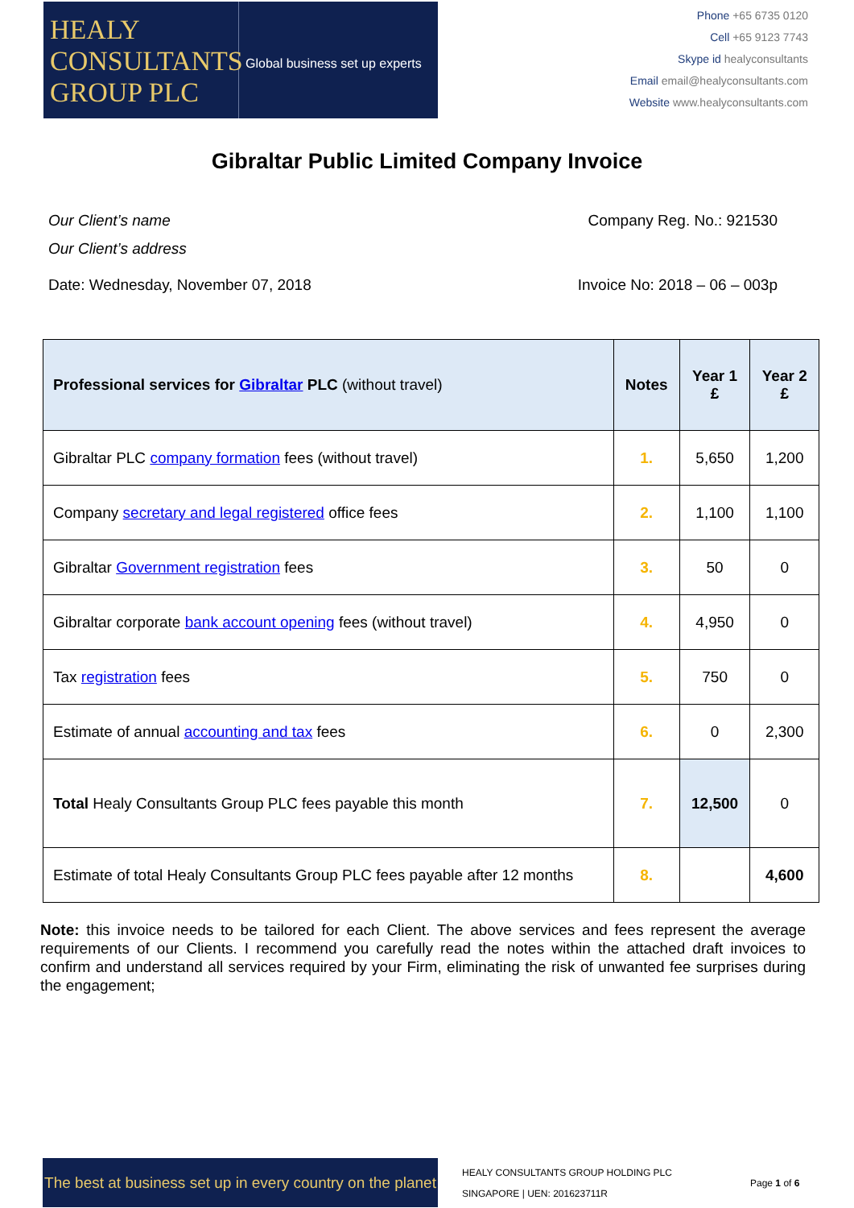HEALY
CONSULTANTS
GROUP PLC
Global business set up experts
Phone +65 6735 0120
Cell +65 9123 7743
Skype id healyconsultants
Email email@healyconsultants.com
Website www.healyconsultants.com
Gibraltar Public Limited Company Invoice
Our Client’s name
Our Client’s address
Company Reg. No.: 921530
Date: Wednesday, November 07, 2018
Invoice No: 2018 – 06 – 003p
| Professional services for Gibraltar PLC (without travel) | Notes | Year 1 £ | Year 2 £ |
| --- | --- | --- | --- |
| Gibraltar PLC company formation fees (without travel) | 1. | 5,650 | 1,200 |
| Company secretary and legal registered office fees | 2. | 1,100 | 1,100 |
| Gibraltar Government registration fees | 3. | 50 | 0 |
| Gibraltar corporate bank account opening fees (without travel) | 4. | 4,950 | 0 |
| Tax registration fees | 5. | 750 | 0 |
| Estimate of annual accounting and tax fees | 6. | 0 | 2,300 |
| Total Healy Consultants Group PLC fees payable this month | 7. | 12,500 | 0 |
| Estimate of total Healy Consultants Group PLC fees payable after 12 months | 8. | | 4,600 |
Note: this invoice needs to be tailored for each Client. The above services and fees represent the average requirements of our Clients. I recommend you carefully read the notes within the attached draft invoices to confirm and understand all services required by your Firm, eliminating the risk of unwanted fee surprises during the engagement;
The best at business set up in every country on the planet
HEALY CONSULTANTS GROUP HOLDING PLC
SINGAPORE | UEN: 201623711R
Page 1 of 6